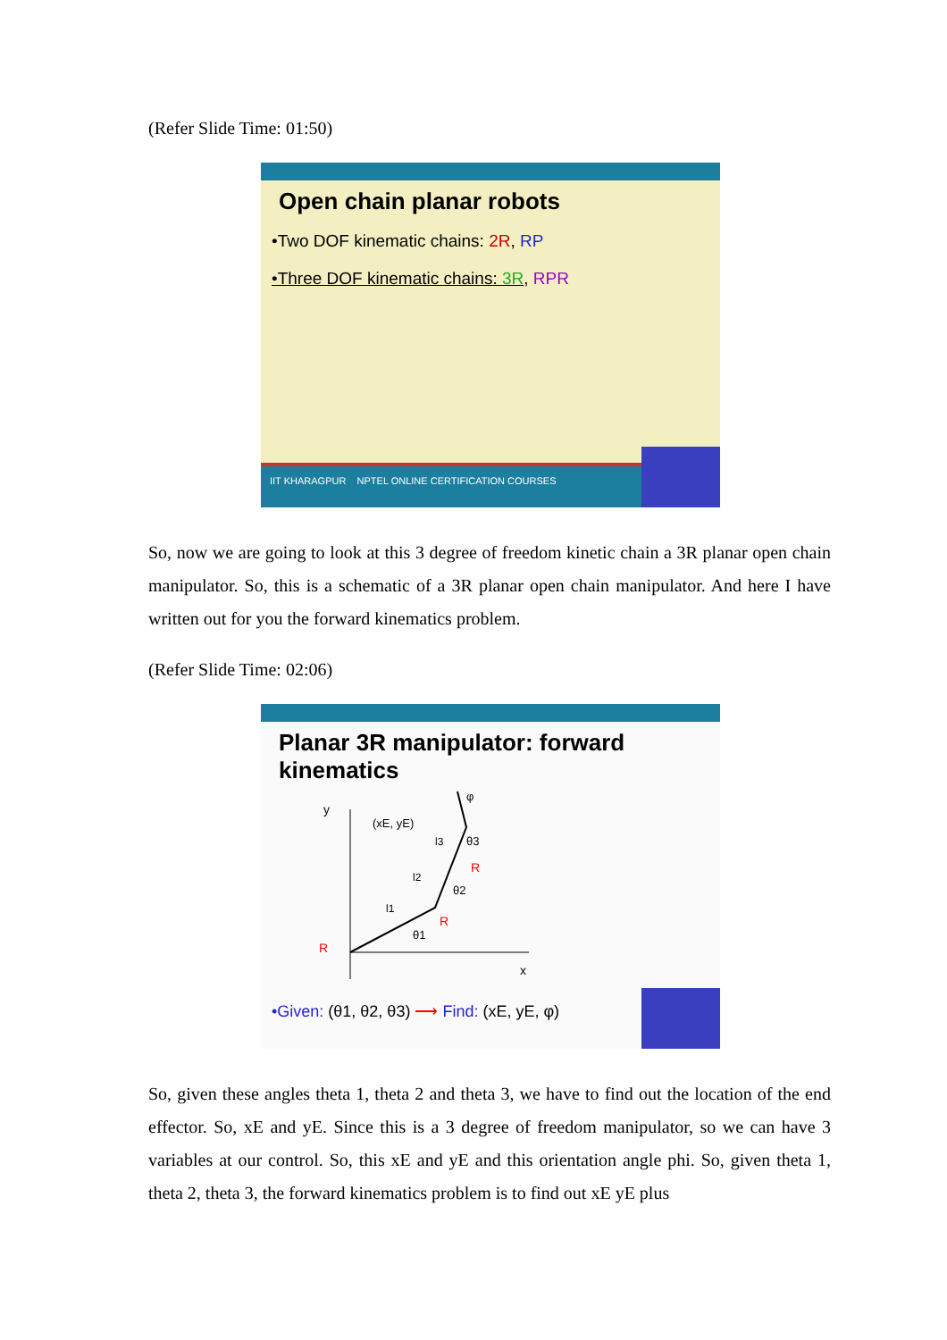(Refer Slide Time: 01:50)
Open chain planar robots
•Two DOF kinematic chains: 2R, RP
•Three DOF kinematic chains: 3R, RPR
IIT KHARAGPUR NPTEL ONLINE CERTIFICATION COURSES
So, now we are going to look at this 3 degree of freedom kinetic chain a 3R planar open chain manipulator. So, this is a schematic of a 3R planar open chain manipulator. And here I have written out for you the forward kinematics problem.
(Refer Slide Time: 02:06)
Planar 3R manipulator: forward kinematics
y
x
(xE, yE)
R
R
R
θ1
θ2
θ3
φ
l1
l2
l3
•Given: (θ1, θ2, θ3) ⟶ Find: (xE, yE, φ)
So, given these angles theta 1, theta 2 and theta 3, we have to find out the location of the end effector. So, xE and yE. Since this is a 3 degree of freedom manipulator, so we can have 3 variables at our control. So, this xE and yE and this orientation angle phi. So, given theta 1, theta 2, theta 3, the forward kinematics problem is to find out xE yE plus